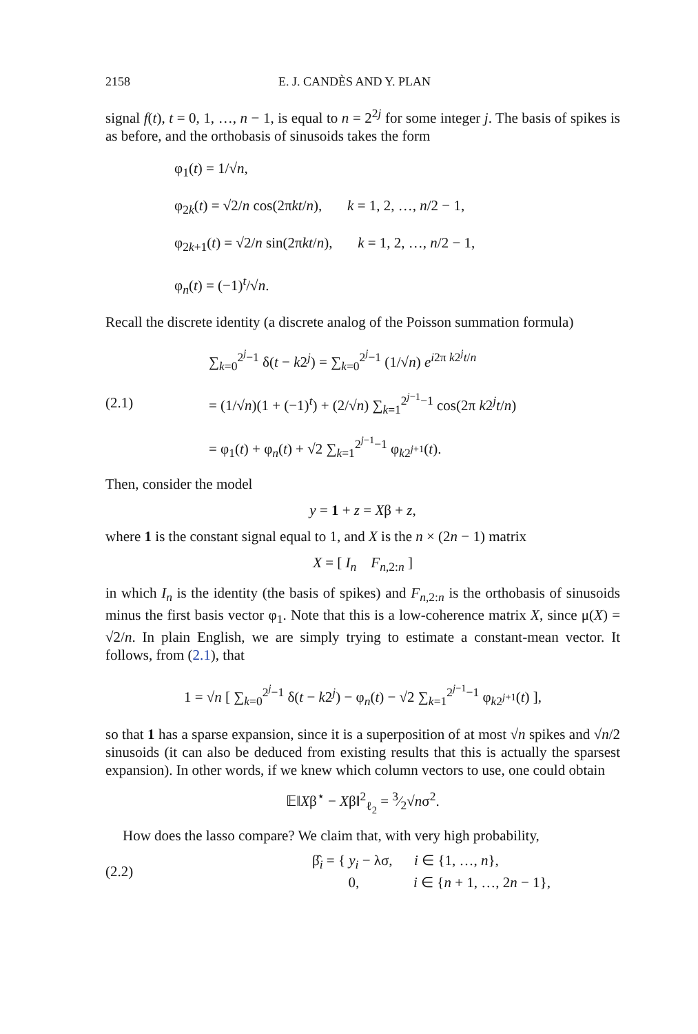2158 E. J. CANDÈS AND Y. PLAN
signal f(t), t = 0, 1, …, n − 1, is equal to n = 2<sup>2j</sup> for some integer j. The basis of spikes is as before, and the orthobasis of sinusoids takes the form
φ<sub>1</sub>(t) = 1/√n,
φ<sub>2k</sub>(t) = √2/n cos(2πkt/n), k = 1, 2, …, n/2 − 1,
φ<sub>2k+1</sub>(t) = √2/n sin(2πkt/n), k = 1, 2, …, n/2 − 1,
φ<sub>n</sub>(t) = (−1)<sup>t</sup>/√n.
Recall the discrete identity (a discrete analog of the Poisson summation formula)
(2.1)
∑<sub>k=0</sub><sup>2<sup>j</sup>−1</sup> δ(t − k2<sup>j</sup>) = ∑<sub>k=0</sub><sup>2<sup>j</sup>−1</sup> (1/√n) e<sup>i2π k2<sup>j</sup>t/n</sup>
= (1/√n)(1 + (−1)<sup>t</sup>) + (2/√n) ∑<sub>k=1</sub><sup>2<sup>j−1</sup>−1</sup> cos(2π k2<sup>j</sup>t/n)
= φ<sub>1</sub>(t) + φ<sub>n</sub>(t) + √2 ∑<sub>k=1</sub><sup>2<sup>j−1</sup>−1</sup> φ<sub>k2<sup>j+1</sup></sub>(t).
Then, consider the model
y = 1 + z = Xβ + z,
where 1 is the constant signal equal to 1, and X is the n × (2n − 1) matrix
X = [ I<sub>n</sub> F<sub>n,2:n</sub> ]
in which I<sub>n</sub> is the identity (the basis of spikes) and F<sub>n,2:n</sub> is the orthobasis of sinusoids minus the first basis vector φ<sub>1</sub>. Note that this is a low-coherence matrix X, since μ(X) = √2/n. In plain English, we are simply trying to estimate a constant-mean vector. It follows, from (2.1), that
1 = √n [ ∑<sub>k=0</sub><sup>2<sup>j</sup>−1</sup> δ(t − k2<sup>j</sup>) − φ<sub>n</sub>(t) − √2 ∑<sub>k=1</sub><sup>2<sup>j−1</sup>−1</sup> φ<sub>k2<sup>j+1</sup></sub>(t) ],
so that 1 has a sparse expansion, since it is a superposition of at most √n spikes and √n/2 sinusoids (it can also be deduced from existing results that this is actually the sparsest expansion). In other words, if we knew which column vectors to use, one could obtain
𝔼‖Xβ<sup>⋆</sup> − Xβ‖<sup>2</sup><sub>ℓ<sub>2</sub></sub> = 3⁄2√nσ<sup>2</sup>.
How does the lasso compare? We claim that, with very high probability,
(2.2)
β̂<sub>i</sub> = { y<sub>i</sub> − λσ, i ∈ {1, …, n},
0, i ∈ {n + 1, …, 2n − 1},